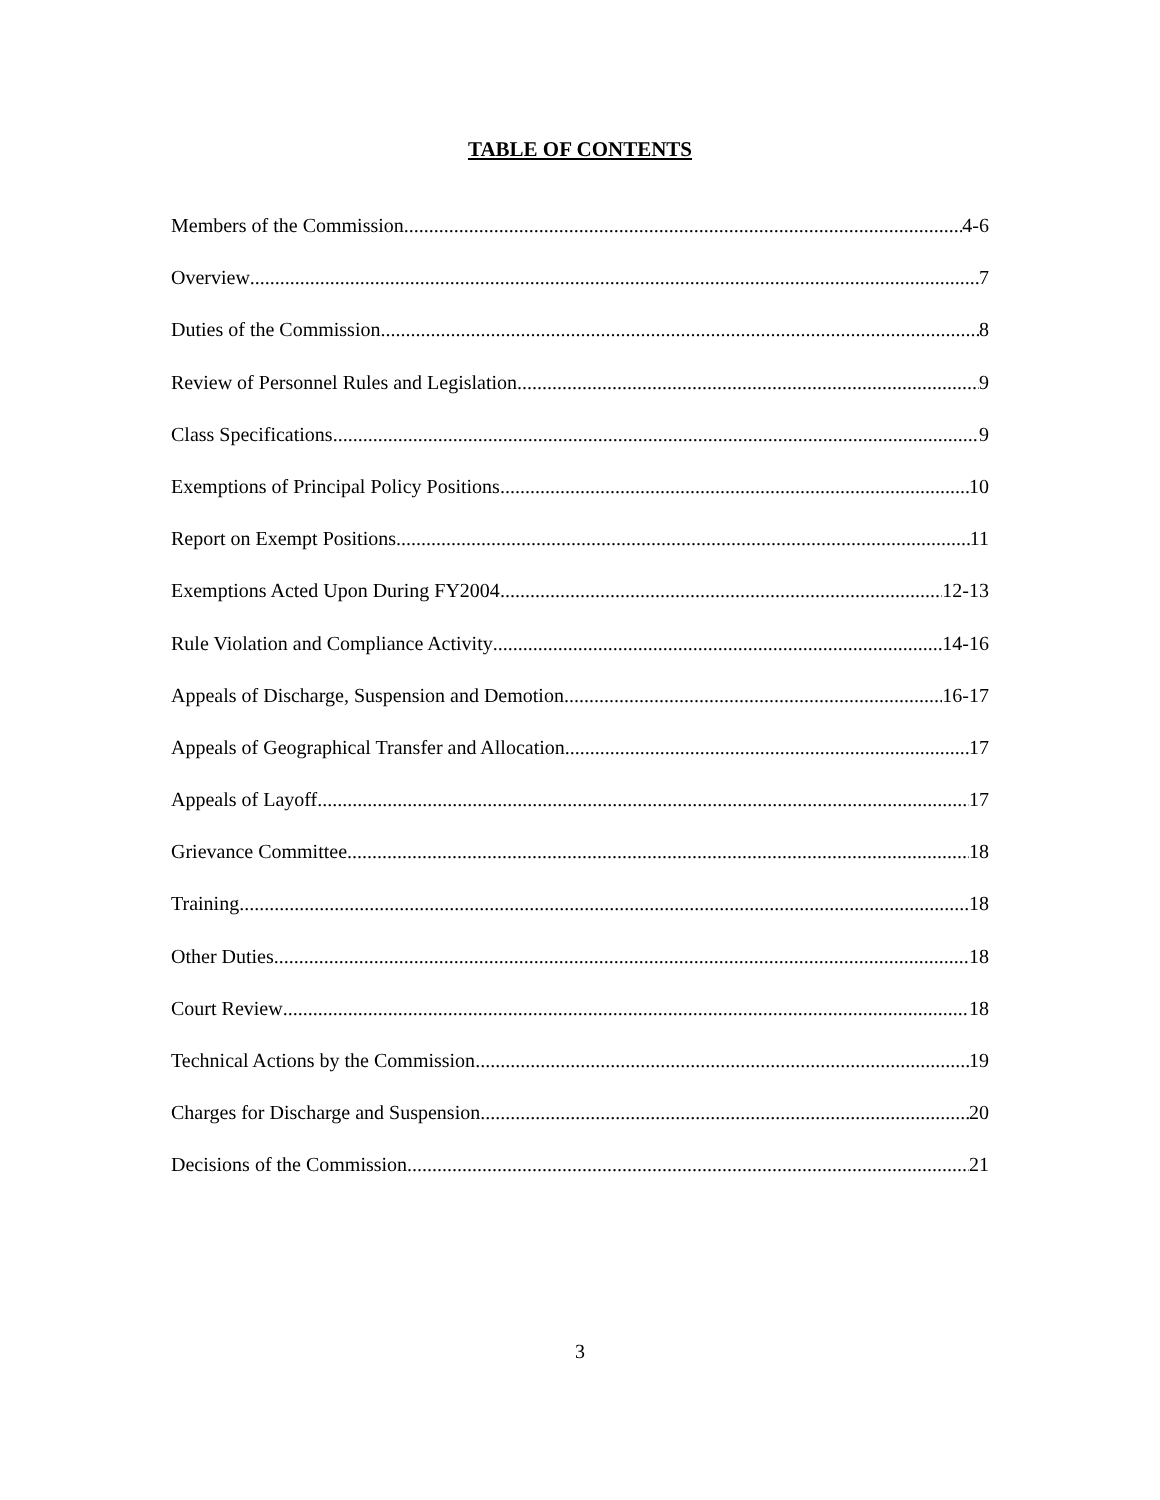TABLE OF CONTENTS
Members of the Commission 4-6
Overview 7
Duties of the Commission 8
Review of Personnel Rules and Legislation 9
Class Specifications 9
Exemptions of Principal Policy Positions 10
Report on Exempt Positions 11
Exemptions Acted Upon During FY2004 12-13
Rule Violation and Compliance Activity 14-16
Appeals of Discharge, Suspension and Demotion 16-17
Appeals of Geographical Transfer and Allocation 17
Appeals of Layoff 17
Grievance Committee 18
Training 18
Other Duties 18
Court Review 18
Technical Actions by the Commission 19
Charges for Discharge and Suspension 20
Decisions of the Commission 21
3